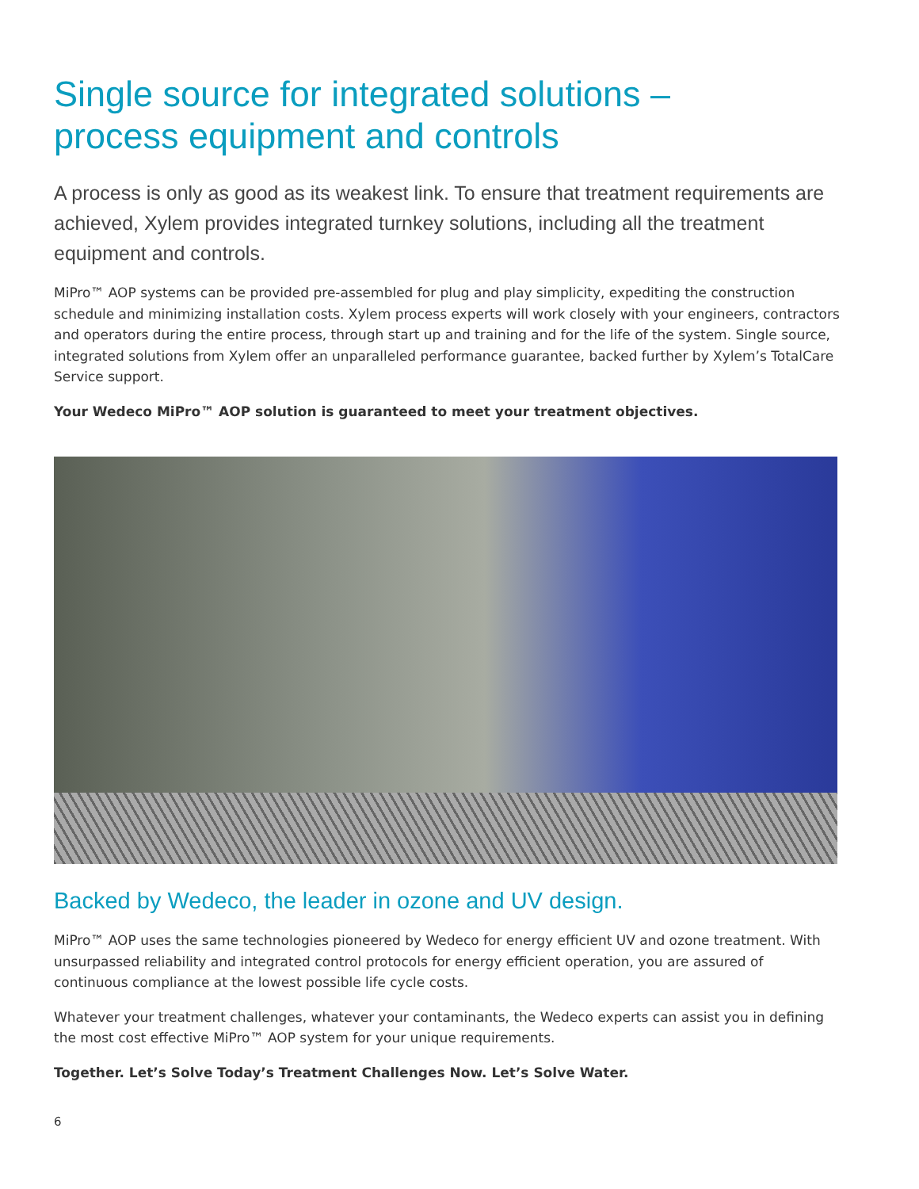Single source for integrated solutions –
process equipment and controls
A process is only as good as its weakest link. To ensure that treatment requirements are achieved, Xylem provides integrated turnkey solutions, including all the treatment equipment and controls.
MiPro™ AOP systems can be provided pre-assembled for plug and play simplicity, expediting the construction schedule and minimizing installation costs. Xylem process experts will work closely with your engineers, contractors and operators during the entire process, through start up and training and for the life of the system. Single source, integrated solutions from Xylem offer an unparalleled performance guarantee, backed further by Xylem’s TotalCare Service support.
Your Wedeco MiPro™ AOP solution is guaranteed to meet your treatment objectives.
Backed by Wedeco, the leader in ozone and UV design.
MiPro™ AOP uses the same technologies pioneered by Wedeco for energy efficient UV and ozone treatment. With unsurpassed reliability and integrated control protocols for energy efficient operation, you are assured of continuous compliance at the lowest possible life cycle costs.
Whatever your treatment challenges, whatever your contaminants, the Wedeco experts can assist you in defining the most cost effective MiPro™ AOP system for your unique requirements.
Together. Let’s Solve Today’s Treatment Challenges Now. Let’s Solve Water.
6